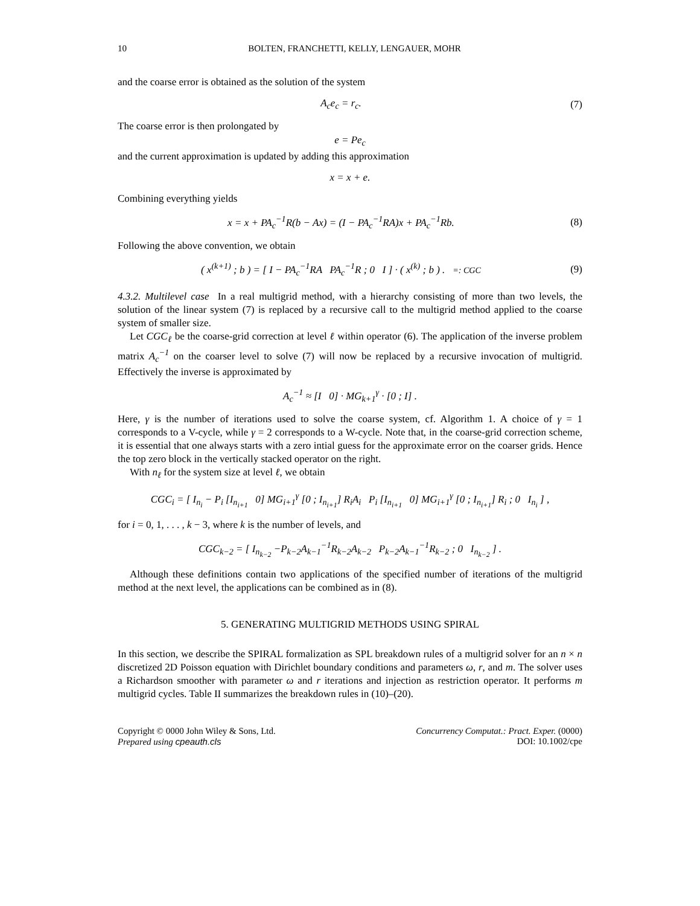10 BOLTEN, FRANCHETTI, KELLY, LENGAUER, MOHR
and the coarse error is obtained as the solution of the system
A<sub>c</sub>e<sub>c</sub> = r<sub>c</sub>. (7)
The coarse error is then prolongated by
e = Pe<sub>c</sub>
and the current approximation is updated by adding this approximation
x = x + e.
Combining everything yields
x = x + PA<sub>c</sub><sup>−1</sup>R(b − Ax) = (I − PA<sub>c</sub><sup>−1</sup>RA)x + PA<sub>c</sub><sup>−1</sup>Rb. (8)
Following the above convention, we obtain
( x<sup>(k+1)</sup> ; b ) = [ I − PA<sub>c</sub><sup>−1</sup>RA PA<sub>c</sub><sup>−1</sup>R ; 0 I ] · ( x<sup>(k)</sup> ; b ) . =: CGC (9)
4.3.2. Multilevel case In a real multigrid method, with a hierarchy consisting of more than two levels, the solution of the linear system (7) is replaced by a recursive call to the multigrid method applied to the coarse system of smaller size.
Let CGC<sub>ℓ</sub> be the coarse-grid correction at level ℓ within operator (6). The application of the inverse problem matrix A<sub>c</sub><sup>−1</sup> on the coarser level to solve (7) will now be replaced by a recursive invocation of multigrid. Effectively the inverse is approximated by
A<sub>c</sub><sup>−1</sup> ≈ [I 0] · MG<sub>k+1</sub><sup>γ</sup> · [0 ; I] .
Here, γ is the number of iterations used to solve the coarse system, cf. Algorithm 1. A choice of γ = 1 corresponds to a V-cycle, while γ = 2 corresponds to a W-cycle. Note that, in the coarse-grid correction scheme, it is essential that one always starts with a zero intial guess for the approximate error on the coarser grids. Hence the top zero block in the vertically stacked operator on the right.
With n<sub>ℓ</sub> for the system size at level ℓ, we obtain
CGC<sub>i</sub> = [ I<sub>n<sub>i</sub></sub> − P<sub>i</sub> [I<sub>n<sub>i+1</sub></sub> 0] MG<sub>i+1</sub><sup>γ</sup> [0 ; I<sub>n<sub>i+1</sub></sub>] R<sub>i</sub>A<sub>i</sub> P<sub>i</sub> [I<sub>n<sub>i+1</sub></sub> 0] MG<sub>i+1</sub><sup>γ</sup> [0 ; I<sub>n<sub>i+1</sub></sub>] R<sub>i</sub> ; 0 I<sub>n<sub>i</sub></sub> ] ,
for i = 0, 1, . . . , k − 3, where k is the number of levels, and
CGC<sub>k−2</sub> = [ I<sub>n<sub>k−2</sub></sub> −P<sub>k−2</sub>A<sub>k−1</sub><sup>−1</sup>R<sub>k−2</sub>A<sub>k−2</sub> P<sub>k−2</sub>A<sub>k−1</sub><sup>−1</sup>R<sub>k−2</sub> ; 0 I<sub>n<sub>k−2</sub></sub> ] .
Although these definitions contain two applications of the specified number of iterations of the multigrid method at the next level, the applications can be combined as in (8).
5. GENERATING MULTIGRID METHODS USING SPIRAL
In this section, we describe the SPIRAL formalization as SPL breakdown rules of a multigrid solver for an n × n discretized 2D Poisson equation with Dirichlet boundary conditions and parameters ω, r, and m. The solver uses a Richardson smoother with parameter ω and r iterations and injection as restriction operator. It performs m multigrid cycles. Table II summarizes the breakdown rules in (10)–(20).
Copyright © 0000 John Wiley & Sons, Ltd.
Prepared using cpeauth.cls
Concurrency Computat.: Pract. Exper. (0000)
DOI: 10.1002/cpe